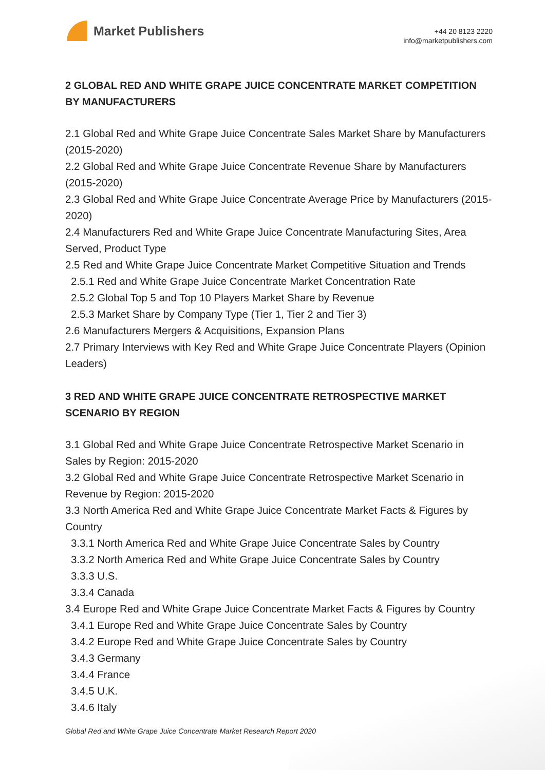Market Publishers
+44 20 8123 2220
info@marketpublishers.com
2 GLOBAL RED AND WHITE GRAPE JUICE CONCENTRATE MARKET COMPETITION BY MANUFACTURERS
2.1 Global Red and White Grape Juice Concentrate Sales Market Share by Manufacturers (2015-2020)
2.2 Global Red and White Grape Juice Concentrate Revenue Share by Manufacturers (2015-2020)
2.3 Global Red and White Grape Juice Concentrate Average Price by Manufacturers (2015-2020)
2.4 Manufacturers Red and White Grape Juice Concentrate Manufacturing Sites, Area Served, Product Type
2.5 Red and White Grape Juice Concentrate Market Competitive Situation and Trends
2.5.1 Red and White Grape Juice Concentrate Market Concentration Rate
2.5.2 Global Top 5 and Top 10 Players Market Share by Revenue
2.5.3 Market Share by Company Type (Tier 1, Tier 2 and Tier 3)
2.6 Manufacturers Mergers & Acquisitions, Expansion Plans
2.7 Primary Interviews with Key Red and White Grape Juice Concentrate Players (Opinion Leaders)
3 RED AND WHITE GRAPE JUICE CONCENTRATE RETROSPECTIVE MARKET SCENARIO BY REGION
3.1 Global Red and White Grape Juice Concentrate Retrospective Market Scenario in Sales by Region: 2015-2020
3.2 Global Red and White Grape Juice Concentrate Retrospective Market Scenario in Revenue by Region: 2015-2020
3.3 North America Red and White Grape Juice Concentrate Market Facts & Figures by Country
3.3.1 North America Red and White Grape Juice Concentrate Sales by Country
3.3.2 North America Red and White Grape Juice Concentrate Sales by Country
3.3.3 U.S.
3.3.4 Canada
3.4 Europe Red and White Grape Juice Concentrate Market Facts & Figures by Country
3.4.1 Europe Red and White Grape Juice Concentrate Sales by Country
3.4.2 Europe Red and White Grape Juice Concentrate Sales by Country
3.4.3 Germany
3.4.4 France
3.4.5 U.K.
3.4.6 Italy
Global Red and White Grape Juice Concentrate Market Research Report 2020